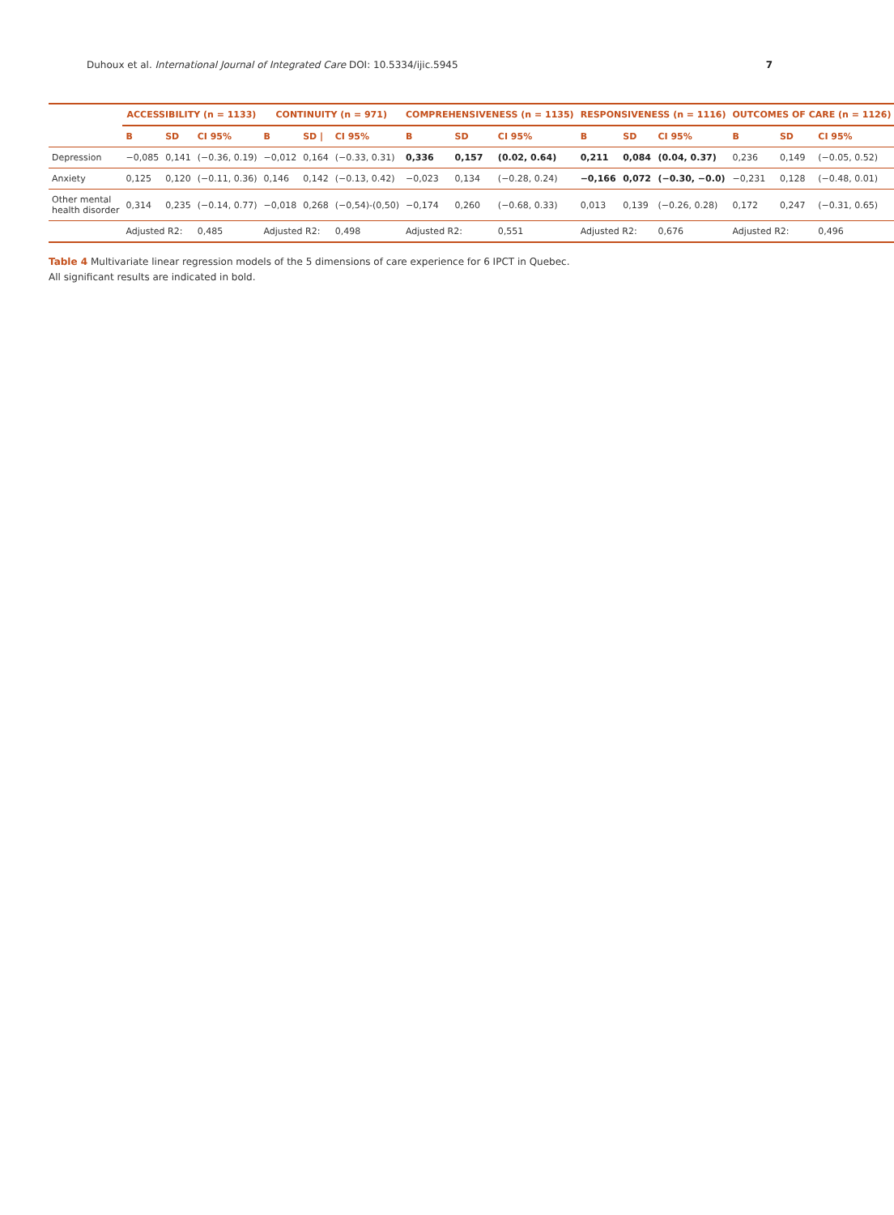Duhoux et al. International Journal of Integrated Care DOI: 10.5334/ijic.5945 7
| | ACCESSIBILITY (n = 1133) | | | CONTINUITY (n = 971) | | | COMPREHENSIVENESS (n = 1135) | | | RESPONSIVENESS (n = 1116) | | | OUTCOMES OF CARE (n = 1126) | | |
| --- | --- | --- | --- | --- | --- | --- | --- | --- | --- | --- | --- | --- | --- | --- | --- |
| | B | SD | CI 95% | B | SD / | CI 95% | B | SD | CI 95% | B | SD | CI 95% | B | SD | CI 95% |
| Depression | −0,085 | 0,141 | (−0.36, 0.19) | −0,012 | 0,164 | (−0.33, 0.31) | 0,336 | 0,157 | (0.02, 0.64) | 0,211 | 0,084 | (0.04, 0.37) | 0,236 | 0,149 | (−0.05, 0.52) |
| Anxiety | 0,125 | 0,120 | (−0.11, 0.36) | 0,146 | 0,142 | (−0.13, 0.42) | −0,023 | 0,134 | (−0.28, 0.24) | −0,166 | 0,072 | (−0.30, −0.0) | −0,231 | 0,128 | (−0.48, 0.01) |
| Other mental health disorder | 0,314 | 0,235 | (−0.14, 0.77) | −0,018 | 0,268 | (−0,54)-(0,50) | −0,174 | 0,260 | (−0.68, 0.33) | 0,013 | 0,139 | (−0.26, 0.28) | 0,172 | 0,247 | (−0.31, 0.65) |
| | Adjusted R2: | | 0,485 | Adjusted R2: | | 0,498 | Adjusted R2: | | 0,551 | Adjusted R2: | | 0,676 | Adjusted R2: | | 0,496 |
Table 4 Multivariate linear regression models of the 5 dimensions of care experience for 6 IPCT in Quebec.
All significant results are indicated in bold.